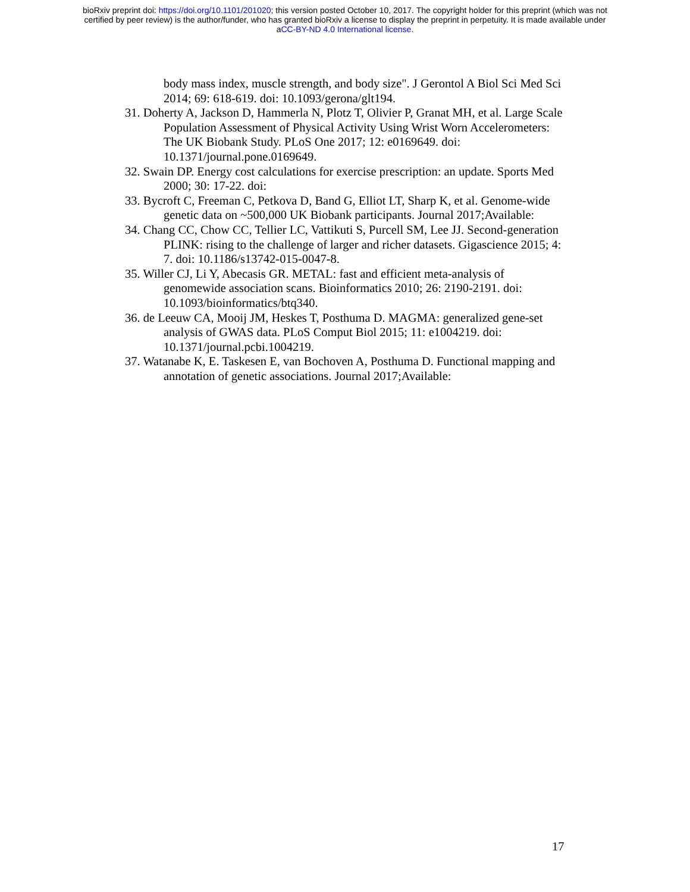bioRxiv preprint doi: https://doi.org/10.1101/201020; this version posted October 10, 2017. The copyright holder for this preprint (which was not
certified by peer review) is the author/funder, who has granted bioRxiv a license to display the preprint in perpetuity. It is made available under
aCC-BY-ND 4.0 International license.
body mass index, muscle strength, and body size". J Gerontol A Biol Sci Med Sci 2014; 69: 618-619. doi: 10.1093/gerona/glt194.
31. Doherty A, Jackson D, Hammerla N, Plotz T, Olivier P, Granat MH, et al. Large Scale Population Assessment of Physical Activity Using Wrist Worn Accelerometers: The UK Biobank Study. PLoS One 2017; 12: e0169649. doi: 10.1371/journal.pone.0169649.
32. Swain DP. Energy cost calculations for exercise prescription: an update. Sports Med 2000; 30: 17-22. doi:
33. Bycroft C, Freeman C, Petkova D, Band G, Elliot LT, Sharp K, et al. Genome-wide genetic data on ~500,000 UK Biobank participants. Journal 2017;Available:
34. Chang CC, Chow CC, Tellier LC, Vattikuti S, Purcell SM, Lee JJ. Second-generation PLINK: rising to the challenge of larger and richer datasets. Gigascience 2015; 4: 7. doi: 10.1186/s13742-015-0047-8.
35. Willer CJ, Li Y, Abecasis GR. METAL: fast and efficient meta-analysis of genomewide association scans. Bioinformatics 2010; 26: 2190-2191. doi: 10.1093/bioinformatics/btq340.
36. de Leeuw CA, Mooij JM, Heskes T, Posthuma D. MAGMA: generalized gene-set analysis of GWAS data. PLoS Comput Biol 2015; 11: e1004219. doi: 10.1371/journal.pcbi.1004219.
37. Watanabe K, E. Taskesen E, van Bochoven A, Posthuma D. Functional mapping and annotation of genetic associations. Journal 2017;Available:
17